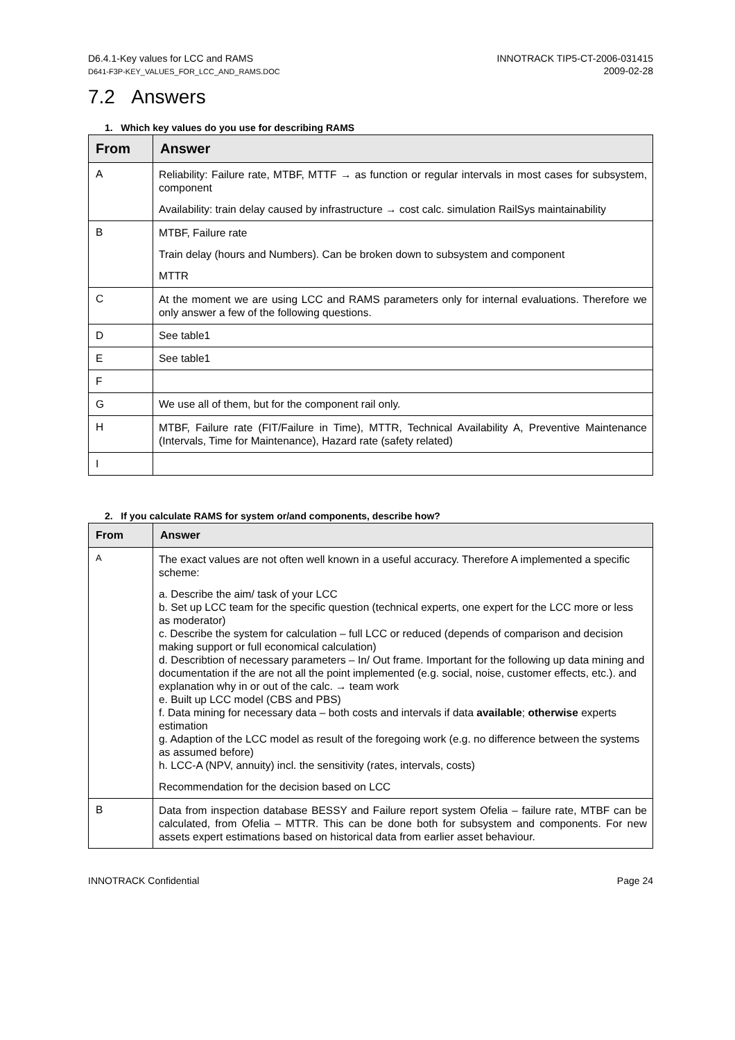D6.4.1-Key values for LCC and RAMS
D641-F3P-KEY_VALUES_FOR_LCC_AND_RAMS.DOC
INNOTRACK TIP5-CT-2006-031415
2009-02-28
7.2 Answers
1. Which key values do you use for describing RAMS
| From | Answer |
| --- | --- |
| A | Reliability: Failure rate, MTBF, MTTF → as function or regular intervals in most cases for subsystem, component Availability: train delay caused by infrastructure → cost calc. simulation RailSys maintainability |
| B | MTBF, Failure rate Train delay (hours and Numbers). Can be broken down to subsystem and component MTTR |
| C | At the moment we are using LCC and RAMS parameters only for internal evaluations. Therefore we only answer a few of the following questions. |
| D | See table1 |
| E | See table1 |
| F | |
| G | We use all of them, but for the component rail only. |
| H | MTBF, Failure rate (FIT/Failure in Time), MTTR, Technical Availability A, Preventive Maintenance (Intervals, Time for Maintenance), Hazard rate (safety related) |
| I | |
2. If you calculate RAMS for system or/and components, describe how?
| From | Answer |
| --- | --- |
| A | The exact values are not often well known in a useful accuracy. Therefore A implemented a specific scheme: a. Describe the aim/ task of your LCC b. Set up LCC team for the specific question (technical experts, one expert for the LCC more or less as moderator) c. Describe the system for calculation – full LCC or reduced (depends of comparison and decision making support or full economical calculation) d. Describtion of necessary parameters – In/ Out frame. Important for the following up data mining and documentation if the are not all the point implemented (e.g. social, noise, customer effects, etc.). and explanation why in or out of the calc. → team work e. Built up LCC model (CBS and PBS) f. Data mining for necessary data – both costs and intervals if data available ; otherwise experts estimation g. Adaption of the LCC model as result of the foregoing work (e.g. no difference between the systems as assumed before) h. LCC-A (NPV, annuity) incl. the sensitivity (rates, intervals, costs) Recommendation for the decision based on LCC |
| B | Data from inspection database BESSY and Failure report system Ofelia – failure rate, MTBF can be calculated, from Ofelia – MTTR. This can be done both for subsystem and components. For new assets expert estimations based on historical data from earlier asset behaviour. |
INNOTRACK Confidential Page 24